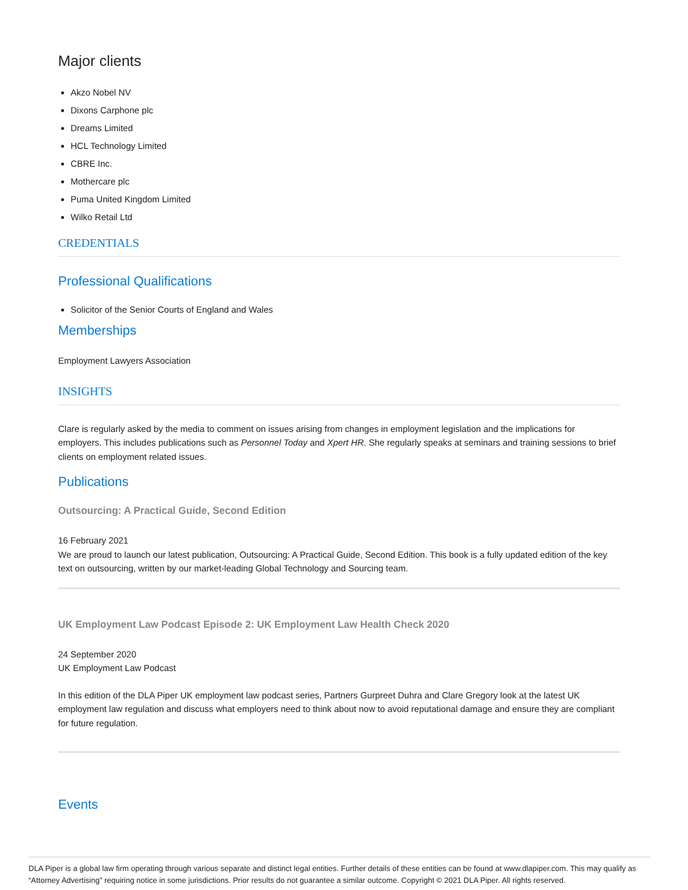Major clients
Akzo Nobel NV
Dixons Carphone plc
Dreams Limited
HCL Technology Limited
CBRE Inc.
Mothercare plc
Puma United Kingdom Limited
Wilko Retail Ltd
CREDENTIALS
Professional Qualifications
Solicitor of the Senior Courts of England and Wales
Memberships
Employment Lawyers Association
INSIGHTS
Clare is regularly asked by the media to comment on issues arising from changes in employment legislation and the implications for employers. This includes publications such as Personnel Today and Xpert HR. She regularly speaks at seminars and training sessions to brief clients on employment related issues.
Publications
Outsourcing: A Practical Guide, Second Edition
16 February 2021
We are proud to launch our latest publication, Outsourcing: A Practical Guide, Second Edition. This book is a fully updated edition of the key text on outsourcing, written by our market-leading Global Technology and Sourcing team.
UK Employment Law Podcast Episode 2: UK Employment Law Health Check 2020
24 September 2020
UK Employment Law Podcast
In this edition of the DLA Piper UK employment law podcast series, Partners Gurpreet Duhra and Clare Gregory look at the latest UK employment law regulation and discuss what employers need to think about now to avoid reputational damage and ensure they are compliant for future regulation.
Events
DLA Piper is a global law firm operating through various separate and distinct legal entities. Further details of these entities can be found at www.dlapiper.com. This may qualify as “Attorney Advertising” requiring notice in some jurisdictions. Prior results do not guarantee a similar outcome. Copyright © 2021 DLA Piper. All rights reserved.